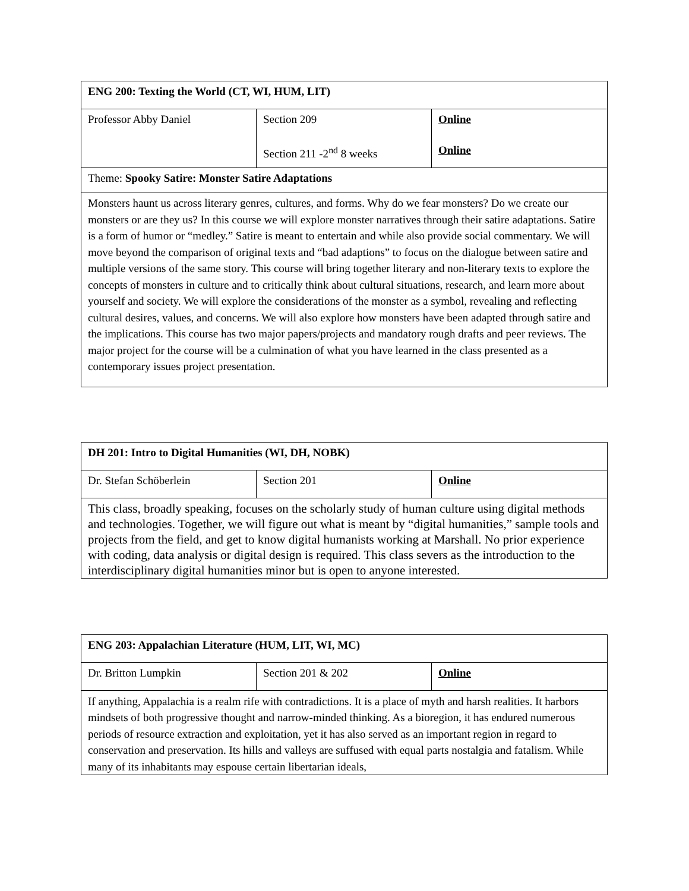| ENG 200: Texting the World (CT, WI, HUM, LIT) | | |
| Professor Abby Daniel | Section 209 Section 211 -2<sup>nd</sup> 8 weeks | Online Online |
| Theme: Spooky Satire: Monster Satire Adaptations | | |
| Monsters haunt us across literary genres, cultures, and forms. Why do we fear monsters? Do we create our monsters or are they us? In this course we will explore monster narratives through their satire adaptations. Satire is a form of humor or “medley.” Satire is meant to entertain and while also provide social commentary. We will move beyond the comparison of original texts and “bad adaptions” to focus on the dialogue between satire and multiple versions of the same story. This course will bring together literary and non-literary texts to explore the concepts of monsters in culture and to critically think about cultural situations, research, and learn more about yourself and society. We will explore the considerations of the monster as a symbol, revealing and reflecting cultural desires, values, and concerns. We will also explore how monsters have been adapted through satire and the implications. This course has two major papers/projects and mandatory rough drafts and peer reviews. The major project for the course will be a culmination of what you have learned in the class presented as a contemporary issues project presentation. | | |
| DH 201: Intro to Digital Humanities (WI, DH, NOBK) | | |
| Dr. Stefan Schöberlein | Section 201 | Online |
| This class, broadly speaking, focuses on the scholarly study of human culture using digital methods and technologies. Together, we will figure out what is meant by “digital humanities,” sample tools and projects from the field, and get to know digital humanists working at Marshall. No prior experience with coding, data analysis or digital design is required. This class severs as the introduction to the interdisciplinary digital humanities minor but is open to anyone interested. | | |
| ENG 203: Appalachian Literature (HUM, LIT, WI, MC) | | |
| Dr. Britton Lumpkin | Section 201 & 202 | Online |
| If anything, Appalachia is a realm rife with contradictions. It is a place of myth and harsh realities. It harbors mindsets of both progressive thought and narrow-minded thinking. As a bioregion, it has endured numerous periods of resource extraction and exploitation, yet it has also served as an important region in regard to conservation and preservation. Its hills and valleys are suffused with equal parts nostalgia and fatalism. While many of its inhabitants may espouse certain libertarian ideals, | | |